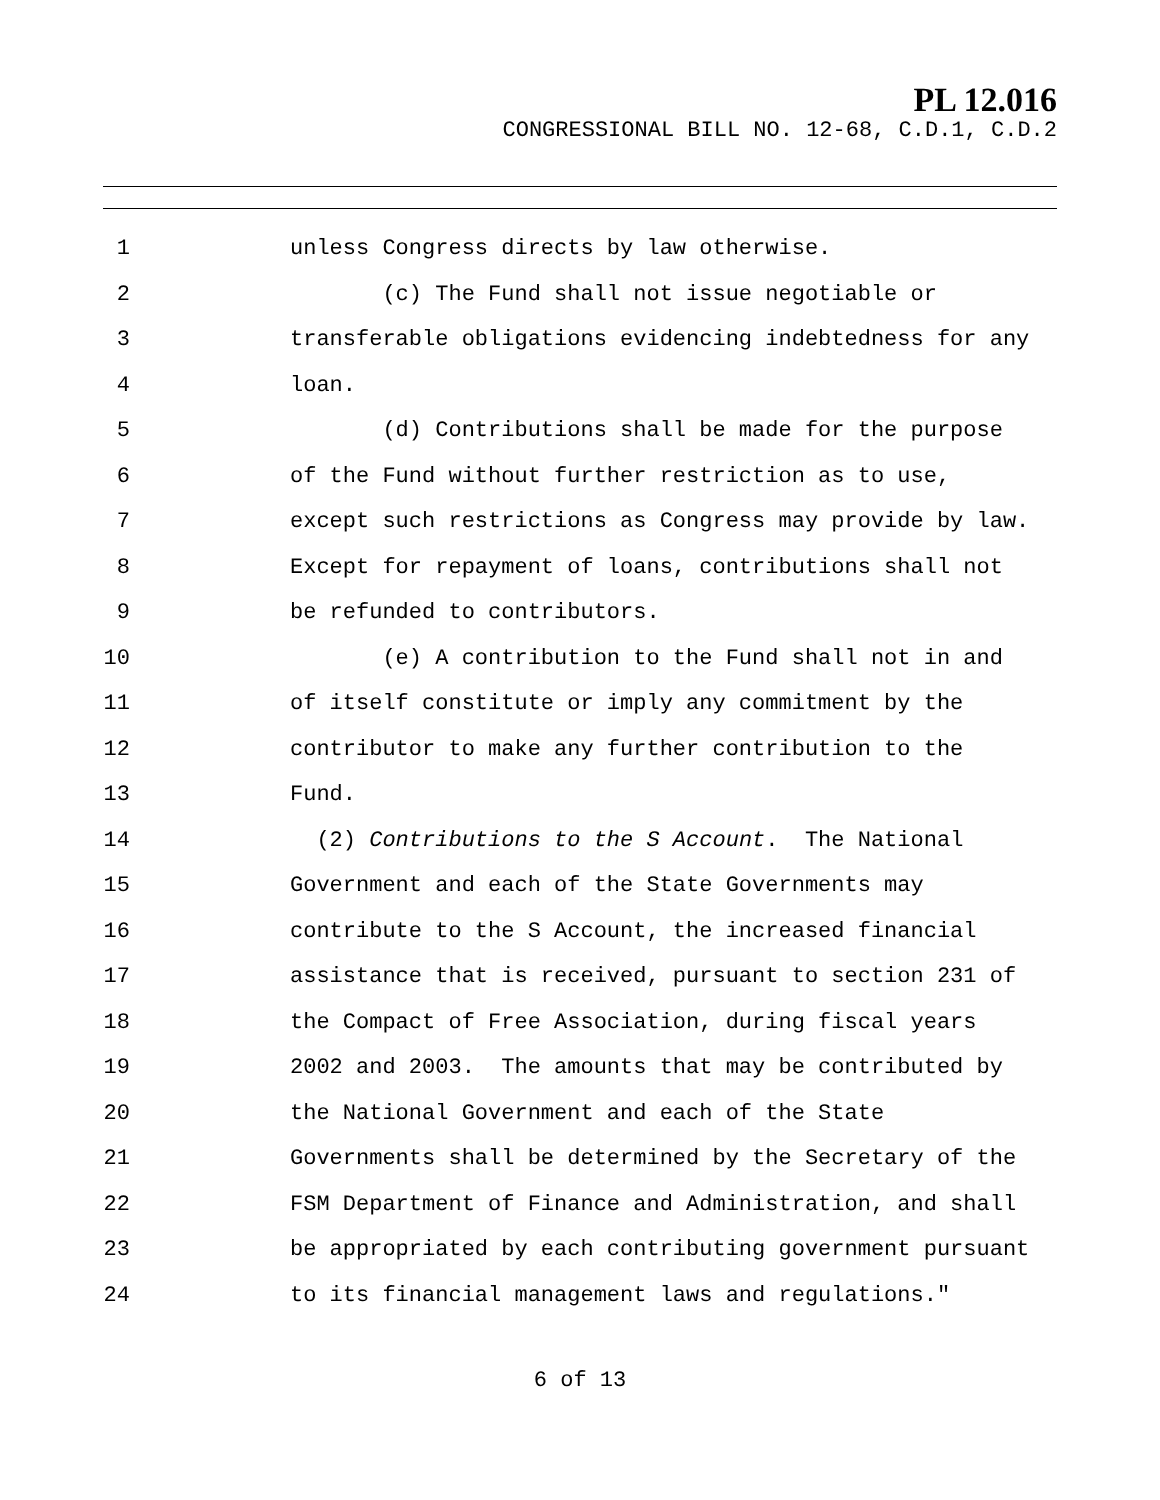PL 12.016
CONGRESSIONAL BILL NO. 12-68, C.D.1, C.D.2
1 unless Congress directs by law otherwise.
2 (c) The Fund shall not issue negotiable or
3 transferable obligations evidencing indebtedness for any
4 loan.
5 (d) Contributions shall be made for the purpose
6 of the Fund without further restriction as to use,
7 except such restrictions as Congress may provide by law.
8 Except for repayment of loans, contributions shall not
9 be refunded to contributors.
10 (e) A contribution to the Fund shall not in and
11 of itself constitute or imply any commitment by the
12 contributor to make any further contribution to the
13 Fund.
14 (2) Contributions to the S Account. The National
15 Government and each of the State Governments may
16 contribute to the S Account, the increased financial
17 assistance that is received, pursuant to section 231 of
18 the Compact of Free Association, during fiscal years
19 2002 and 2003. The amounts that may be contributed by
20 the National Government and each of the State
21 Governments shall be determined by the Secretary of the
22 FSM Department of Finance and Administration, and shall
23 be appropriated by each contributing government pursuant
24 to its financial management laws and regulations."
6 of 13